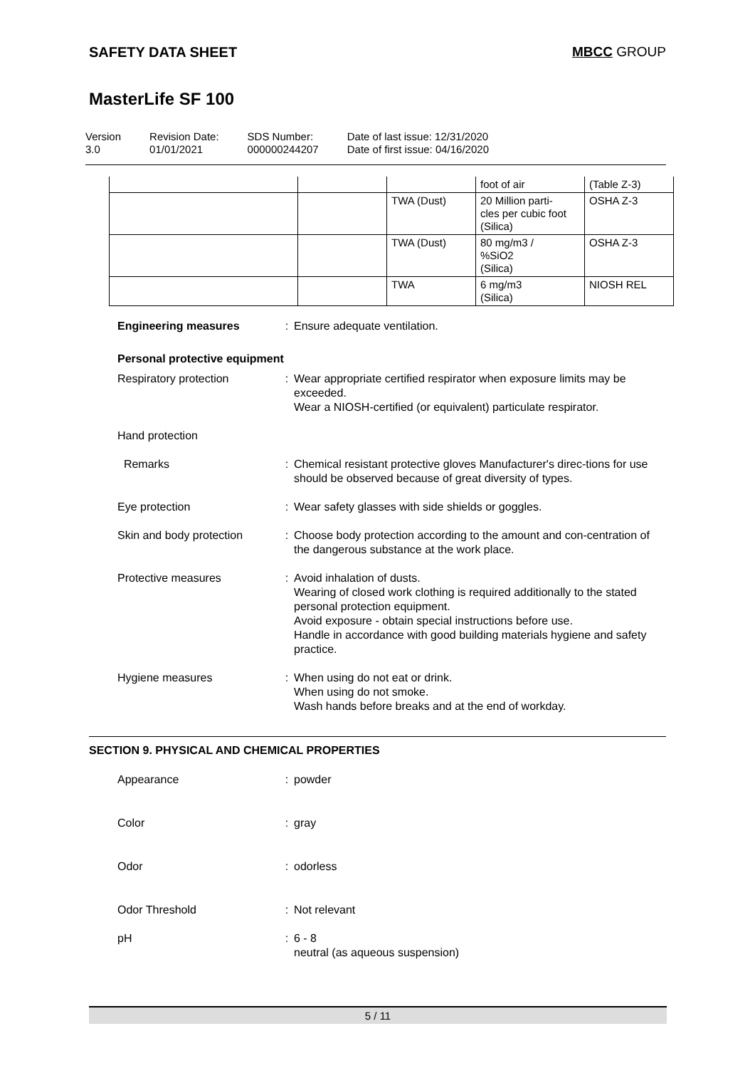SAFETY DATA SHEET MBCC GROUP
MasterLife SF 100
Version
3.0
Revision Date:
01/01/2021
SDS Number:
000000244207
Date of last issue: 12/31/2020
Date of first issue: 04/16/2020
| | | | foot of air | (Table Z-3) |
| | | TWA (Dust) | 20 Million parti- cles per cubic foot (Silica) | OSHA Z-3 |
| | | TWA (Dust) | 80 mg/m3 / %SiO2 (Silica) | OSHA Z-3 |
| | | TWA | 6 mg/m3 (Silica) | NIOSH REL |
Engineering measures : Ensure adequate ventilation.
Personal protective equipment
Respiratory protection : Wear appropriate certified respirator when exposure limits may be exceeded.
Wear a NIOSH-certified (or equivalent) particulate respirator.
Hand protection
Remarks : Chemical resistant protective gloves Manufacturer's direc-tions for use should be observed because of great diversity of types.
Eye protection : Wear safety glasses with side shields or goggles.
Skin and body protection
: Choose body protection according to the amount and con-centration of the dangerous substance at the work place.
Protective measures : Avoid inhalation of dusts.
Wearing of closed work clothing is required additionally to the stated personal protection equipment.
Avoid exposure - obtain special instructions before use.
Handle in accordance with good building materials hygiene and safety practice.
Hygiene measures : When using do not eat or drink.
When using do not smoke.
Wash hands before breaks and at the end of workday.
SECTION 9. PHYSICAL AND CHEMICAL PROPERTIES
Appearance : powder
Color : gray
Odor : odorless
Odor Threshold : Not relevant
pH : 6 - 8
neutral (as aqueous suspension)
5 / 11